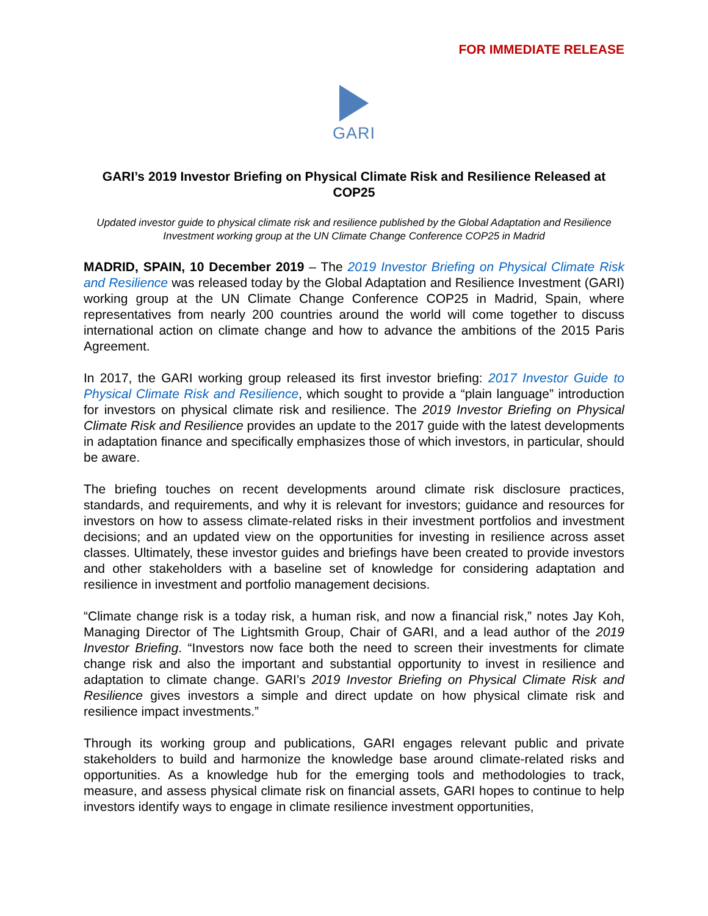FOR IMMEDIATE RELEASE
GARI
GARI’s 2019 Investor Briefing on Physical Climate Risk and Resilience Released at COP25
Updated investor guide to physical climate risk and resilience published by the Global Adaptation and Resilience Investment working group at the UN Climate Change Conference COP25 in Madrid
MADRID, SPAIN, 10 December 2019 – The 2019 Investor Briefing on Physical Climate Risk and Resilience was released today by the Global Adaptation and Resilience Investment (GARI) working group at the UN Climate Change Conference COP25 in Madrid, Spain, where representatives from nearly 200 countries around the world will come together to discuss international action on climate change and how to advance the ambitions of the 2015 Paris Agreement.
In 2017, the GARI working group released its first investor briefing: 2017 Investor Guide to Physical Climate Risk and Resilience, which sought to provide a “plain language” introduction for investors on physical climate risk and resilience. The 2019 Investor Briefing on Physical Climate Risk and Resilience provides an update to the 2017 guide with the latest developments in adaptation finance and specifically emphasizes those of which investors, in particular, should be aware.
The briefing touches on recent developments around climate risk disclosure practices, standards, and requirements, and why it is relevant for investors; guidance and resources for investors on how to assess climate-related risks in their investment portfolios and investment decisions; and an updated view on the opportunities for investing in resilience across asset classes. Ultimately, these investor guides and briefings have been created to provide investors and other stakeholders with a baseline set of knowledge for considering adaptation and resilience in investment and portfolio management decisions.
“Climate change risk is a today risk, a human risk, and now a financial risk,” notes Jay Koh, Managing Director of The Lightsmith Group, Chair of GARI, and a lead author of the 2019 Investor Briefing. “Investors now face both the need to screen their investments for climate change risk and also the important and substantial opportunity to invest in resilience and adaptation to climate change. GARI’s 2019 Investor Briefing on Physical Climate Risk and Resilience gives investors a simple and direct update on how physical climate risk and resilience impact investments.”
Through its working group and publications, GARI engages relevant public and private stakeholders to build and harmonize the knowledge base around climate-related risks and opportunities. As a knowledge hub for the emerging tools and methodologies to track, measure, and assess physical climate risk on financial assets, GARI hopes to continue to help investors identify ways to engage in climate resilience investment opportunities,